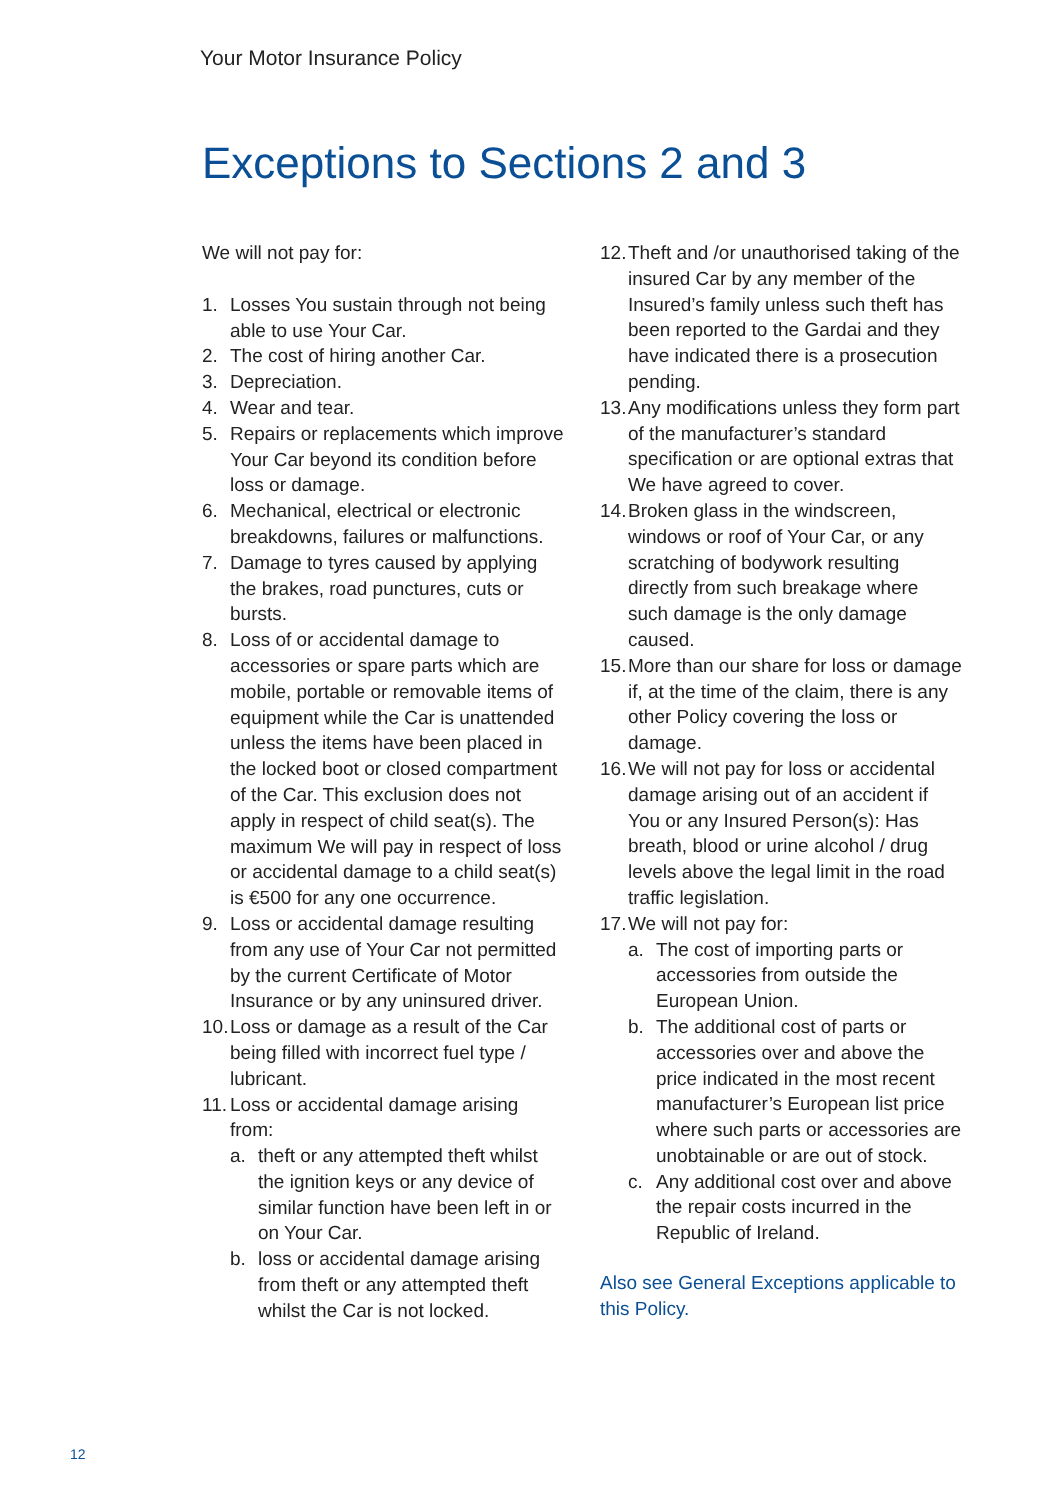Your Motor Insurance Policy
Exceptions to Sections 2 and 3
We will not pay for:
1. Losses You sustain through not being able to use Your Car.
2. The cost of hiring another Car.
3. Depreciation.
4. Wear and tear.
5. Repairs or replacements which improve Your Car beyond its condition before loss or damage.
6. Mechanical, electrical or electronic breakdowns, failures or malfunctions.
7. Damage to tyres caused by applying the brakes, road punctures, cuts or bursts.
8. Loss of or accidental damage to accessories or spare parts which are mobile, portable or removable items of equipment while the Car is unattended unless the items have been placed in the locked boot or closed compartment of the Car. This exclusion does not apply in respect of child seat(s). The maximum We will pay in respect of loss or accidental damage to a child seat(s) is €500 for any one occurrence.
9. Loss or accidental damage resulting from any use of Your Car not permitted by the current Certificate of Motor Insurance or by any uninsured driver.
10. Loss or damage as a result of the Car being filled with incorrect fuel type / lubricant.
11. Loss or accidental damage arising from:
a. theft or any attempted theft whilst the ignition keys or any device of similar function have been left in or on Your Car.
b. loss or accidental damage arising from theft or any attempted theft whilst the Car is not locked.
12. Theft and /or unauthorised taking of the insured Car by any member of the Insured’s family unless such theft has been reported to the Gardai and they have indicated there is a prosecution pending.
13. Any modifications unless they form part of the manufacturer’s standard specification or are optional extras that We have agreed to cover.
14. Broken glass in the windscreen, windows or roof of Your Car, or any scratching of bodywork resulting directly from such breakage where such damage is the only damage caused.
15. More than our share for loss or damage if, at the time of the claim, there is any other Policy covering the loss or damage.
16. We will not pay for loss or accidental damage arising out of an accident if You or any Insured Person(s): Has breath, blood or urine alcohol / drug levels above the legal limit in the road traffic legislation.
17. We will not pay for:
a. The cost of importing parts or accessories from outside the European Union.
b. The additional cost of parts or accessories over and above the price indicated in the most recent manufacturer’s European list price where such parts or accessories are unobtainable or are out of stock.
c. Any additional cost over and above the repair costs incurred in the Republic of Ireland.
Also see General Exceptions applicable to this Policy.
12